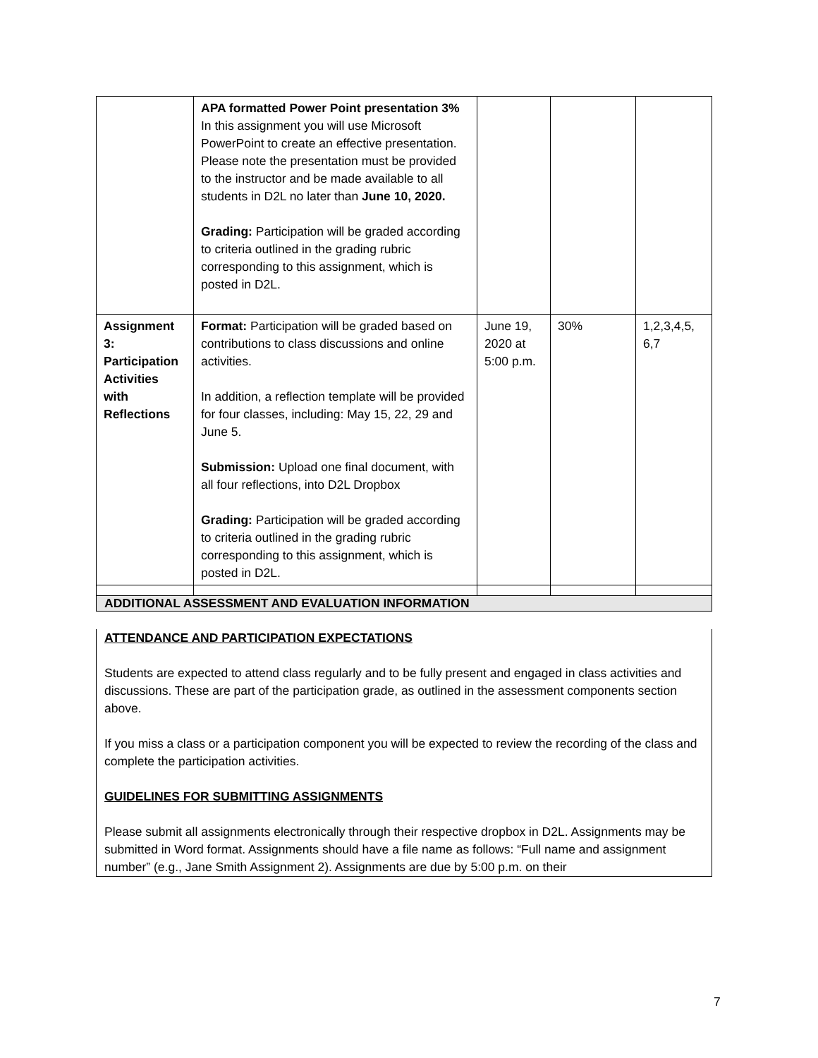| | APA formatted Power Point presentation 3% In this assignment you will use Microsoft PowerPoint to create an effective presentation. Please note the presentation must be provided to the instructor and be made available to all students in D2L no later than June 10, 2020. Grading: Participation will be graded according to criteria outlined in the grading rubric corresponding to this assignment, which is posted in D2L. | | | |
| Assignment 3: Participation Activities with Reflections | Format: Participation will be graded based on contributions to class discussions and online activities. In addition, a reflection template will be provided for four classes, including: May 15, 22, 29 and June 5. Submission: Upload one final document, with all four reflections, into D2L Dropbox Grading: Participation will be graded according to criteria outlined in the grading rubric corresponding to this assignment, which is posted in D2L. | June 19, 2020 at 5:00 p.m. | 30% | 1,2,3,4,5, 6,7 |
ADDITIONAL ASSESSMENT AND EVALUATION INFORMATION
ATTENDANCE AND PARTICIPATION EXPECTATIONS
Students are expected to attend class regularly and to be fully present and engaged in class activities and discussions. These are part of the participation grade, as outlined in the assessment components section above.
If you miss a class or a participation component you will be expected to review the recording of the class and complete the participation activities.
GUIDELINES FOR SUBMITTING ASSIGNMENTS
Please submit all assignments electronically through their respective dropbox in D2L. Assignments may be submitted in Word format. Assignments should have a file name as follows: “Full name and assignment number” (e.g., Jane Smith Assignment 2). Assignments are due by 5:00 p.m. on their
7